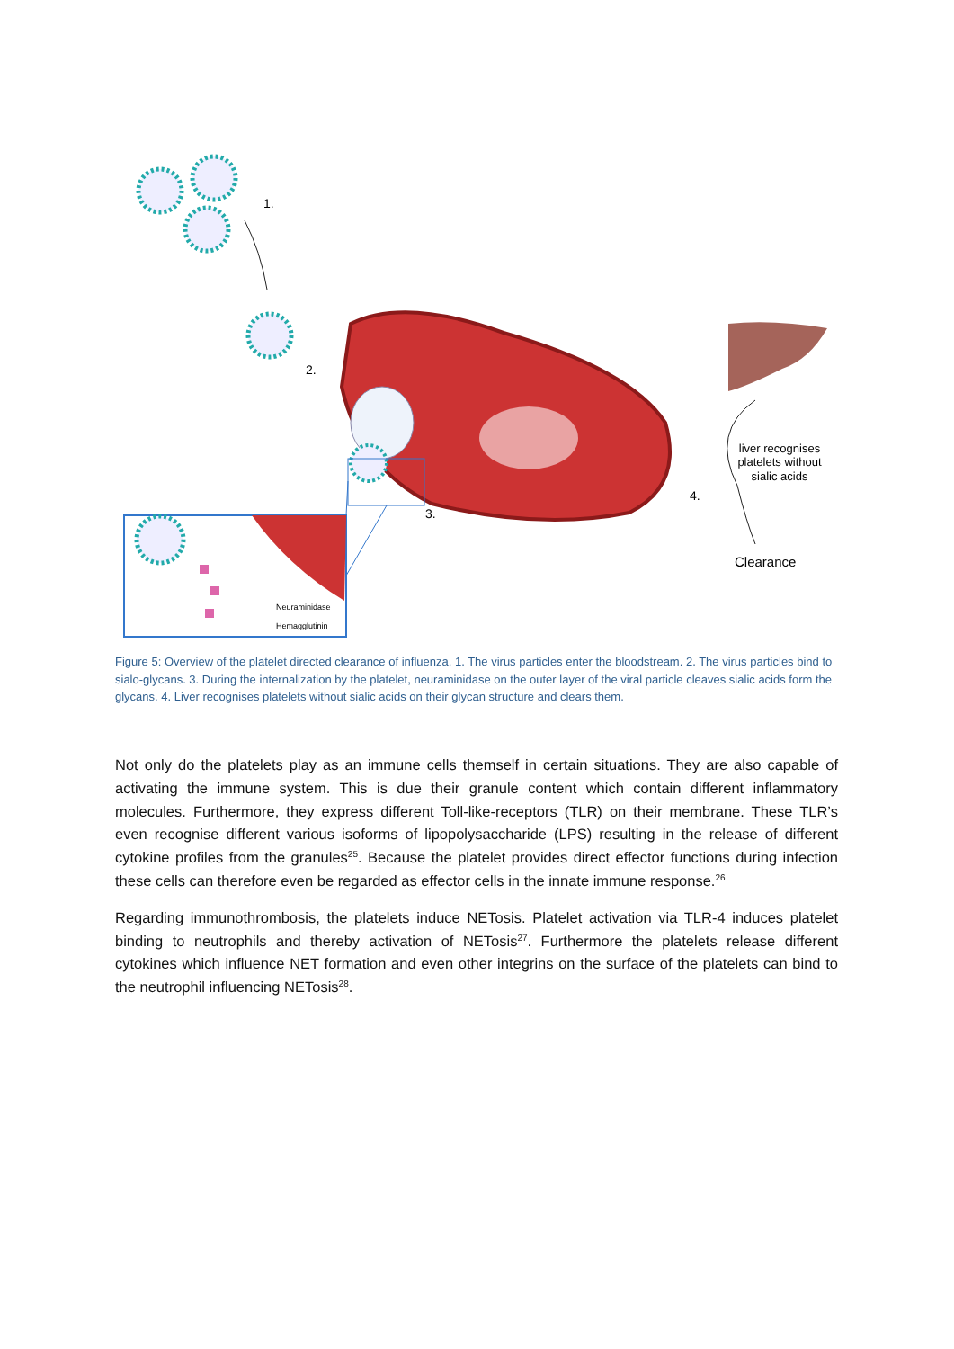1.
2.
3.
4.
liver recognises
platelets without
sialic acids
Clearance
Neuraminidase
Hemagglutinin
Figure 5: Overview of the platelet directed clearance of influenza. 1. The virus particles enter the bloodstream. 2. The virus particles bind to sialo-glycans. 3. During the internalization by the platelet, neuraminidase on the outer layer of the viral particle cleaves sialic acids form the glycans. 4. Liver recognises platelets without sialic acids on their glycan structure and clears them.
Not only do the platelets play as an immune cells themself in certain situations. They are also capable of activating the immune system. This is due their granule content which contain different inflammatory molecules. Furthermore, they express different Toll-like-receptors (TLR) on their membrane. These TLR’s even recognise different various isoforms of lipopolysaccharide (LPS) resulting in the release of different cytokine profiles from the granules<sup>25</sup>. Because the platelet provides direct effector functions during infection these cells can therefore even be regarded as effector cells in the innate immune response.<sup>26</sup>
Regarding immunothrombosis, the platelets induce NETosis. Platelet activation via TLR-4 induces platelet binding to neutrophils and thereby activation of NETosis<sup>27</sup>. Furthermore the platelets release different cytokines which influence NET formation and even other integrins on the surface of the platelets can bind to the neutrophil influencing NETosis<sup>28</sup>.